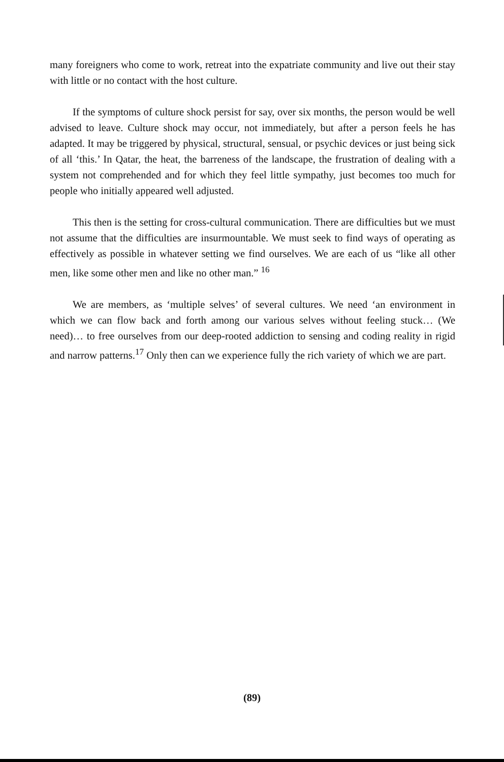many foreigners who come to work, retreat into the expatriate community and live out their stay with little or no contact with the host culture.
If the symptoms of culture shock persist for say, over six months, the person would be well advised to leave. Culture shock may occur, not immediately, but after a person feels he has adapted. It may be triggered by physical, structural, sensual, or psychic devices or just being sick of all ‘this.’ In Qatar, the heat, the barreness of the landscape, the frustration of dealing with a system not comprehended and for which they feel little sympathy, just becomes too much for people who initially appeared well adjusted.
This then is the setting for cross-cultural communication. There are difficulties but we must not assume that the difficulties are insurmountable. We must seek to find ways of operating as effectively as possible in whatever setting we find ourselves. We are each of us “like all other men, like some other men and like no other man.” <sup>16</sup>
We are members, as ‘multiple selves’ of several cultures. We need ‘an environment in which we can flow back and forth among our various selves without feeling stuck… (We need)… to free ourselves from our deep-rooted addiction to sensing and coding reality in rigid and narrow patterns.<sup>17</sup> Only then can we experience fully the rich variety of which we are part.
(89)